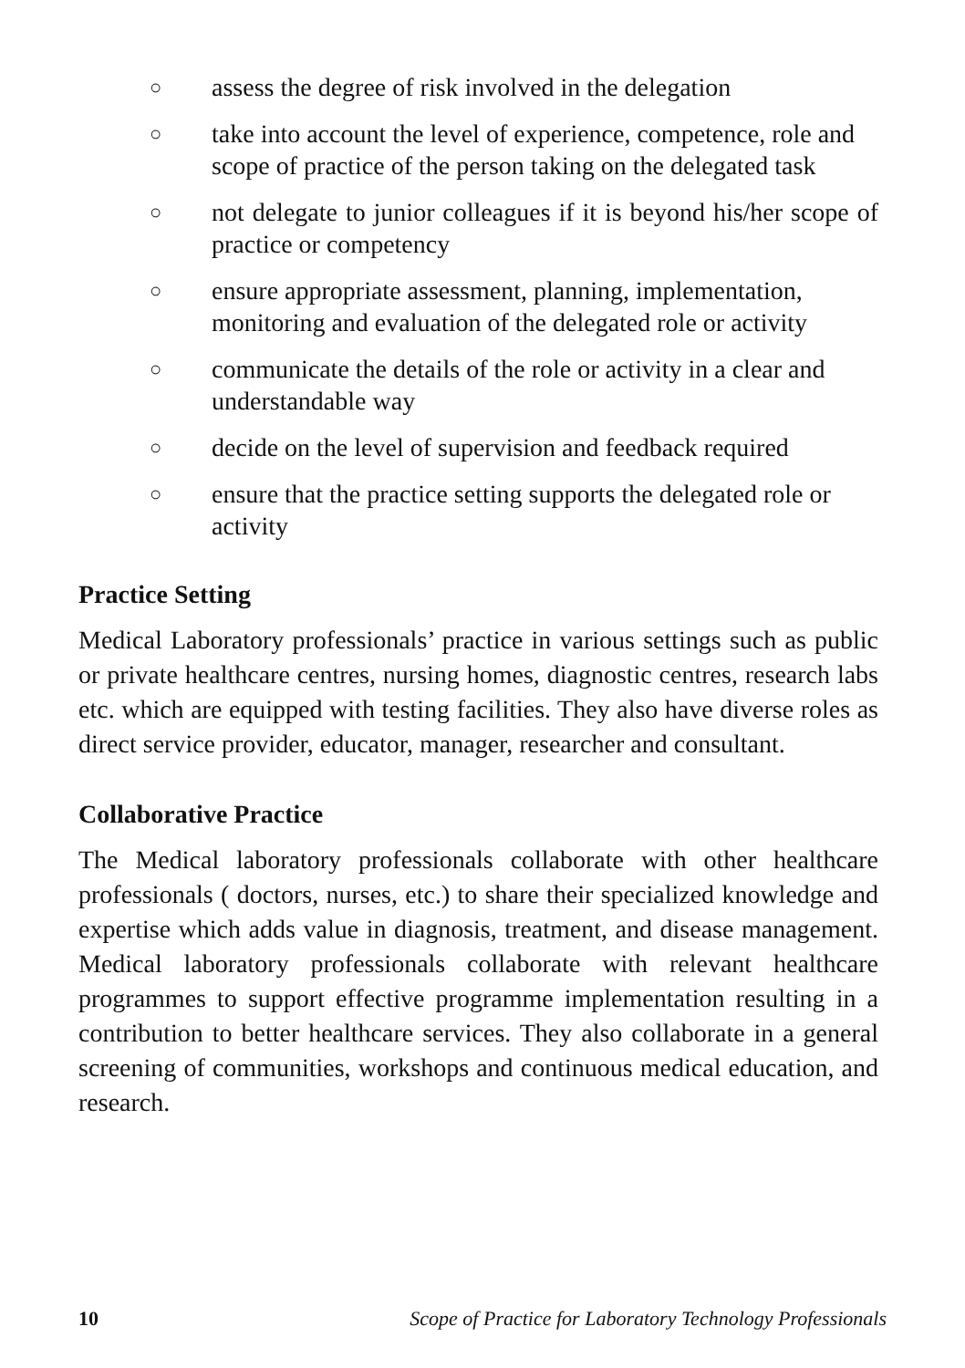○ assess the degree of risk involved in the delegation
○ take into account the level of experience, competence, role and scope of practice of the person taking on the delegated task
○ not delegate to junior colleagues if it is beyond his/her scope of practice or competency
○ ensure appropriate assessment, planning, implementation, monitoring and evaluation of the delegated role or activity
○ communicate the details of the role or activity in a clear and understandable way
○ decide on the level of supervision and feedback required
○ ensure that the practice setting supports the delegated role or activity
Practice Setting
Medical Laboratory professionals’ practice in various settings such as public or private healthcare centres, nursing homes, diagnostic centres, research labs etc. which are equipped with testing facilities. They also have diverse roles as direct service provider, educator, manager, researcher and consultant.
Collaborative Practice
The Medical laboratory professionals collaborate with other healthcare professionals ( doctors, nurses, etc.) to share their specialized knowledge and expertise which adds value in diagnosis, treatment, and disease management. Medical laboratory professionals collaborate with relevant healthcare programmes to support effective programme implementation resulting in a contribution to better healthcare services. They also collaborate in a general screening of communities, workshops and continuous medical education, and research.
10 Scope of Practice for Laboratory Technology Professionals